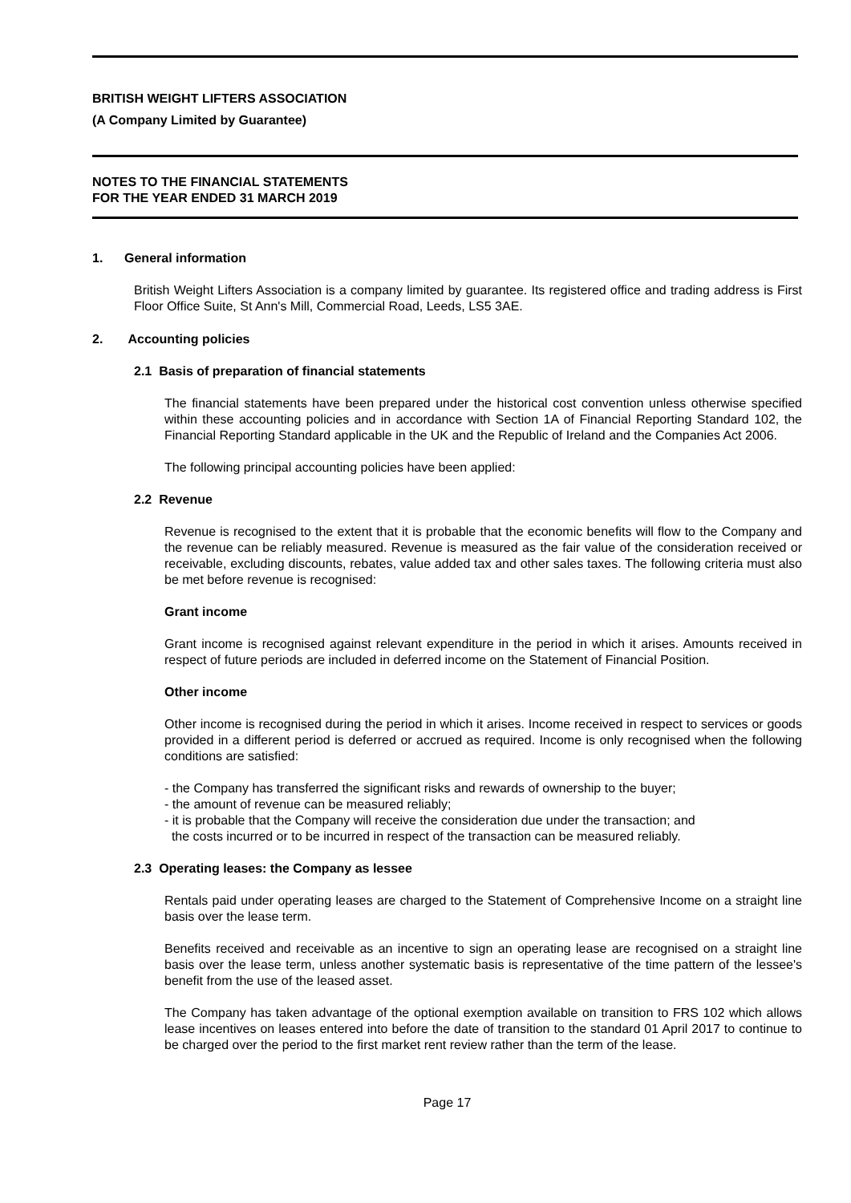BRITISH WEIGHT LIFTERS ASSOCIATION
(A Company Limited by Guarantee)
NOTES TO THE FINANCIAL STATEMENTS
FOR THE YEAR ENDED 31 MARCH 2019
1. General information
British Weight Lifters Association is a company limited by guarantee. Its registered office and trading address is First Floor Office Suite, St Ann's Mill, Commercial Road, Leeds, LS5 3AE.
2. Accounting policies
2.1 Basis of preparation of financial statements
The financial statements have been prepared under the historical cost convention unless otherwise specified within these accounting policies and in accordance with Section 1A of Financial Reporting Standard 102, the Financial Reporting Standard applicable in the UK and the Republic of Ireland and the Companies Act 2006.
The following principal accounting policies have been applied:
2.2 Revenue
Revenue is recognised to the extent that it is probable that the economic benefits will flow to the Company and the revenue can be reliably measured. Revenue is measured as the fair value of the consideration received or receivable, excluding discounts, rebates, value added tax and other sales taxes. The following criteria must also be met before revenue is recognised:
Grant income
Grant income is recognised against relevant expenditure in the period in which it arises. Amounts received in respect of future periods are included in deferred income on the Statement of Financial Position.
Other income
Other income is recognised during the period in which it arises. Income received in respect to services or goods provided in a different period is deferred or accrued as required. Income is only recognised when the following conditions are satisfied:
- the Company has transferred the significant risks and rewards of ownership to the buyer;
- the amount of revenue can be measured reliably;
- it is probable that the Company will receive the consideration due under the transaction; and
the costs incurred or to be incurred in respect of the transaction can be measured reliably.
2.3 Operating leases: the Company as lessee
Rentals paid under operating leases are charged to the Statement of Comprehensive Income on a straight line basis over the lease term.
Benefits received and receivable as an incentive to sign an operating lease are recognised on a straight line basis over the lease term, unless another systematic basis is representative of the time pattern of the lessee's benefit from the use of the leased asset.
The Company has taken advantage of the optional exemption available on transition to FRS 102 which allows lease incentives on leases entered into before the date of transition to the standard 01 April 2017 to continue to be charged over the period to the first market rent review rather than the term of the lease.
Page 17